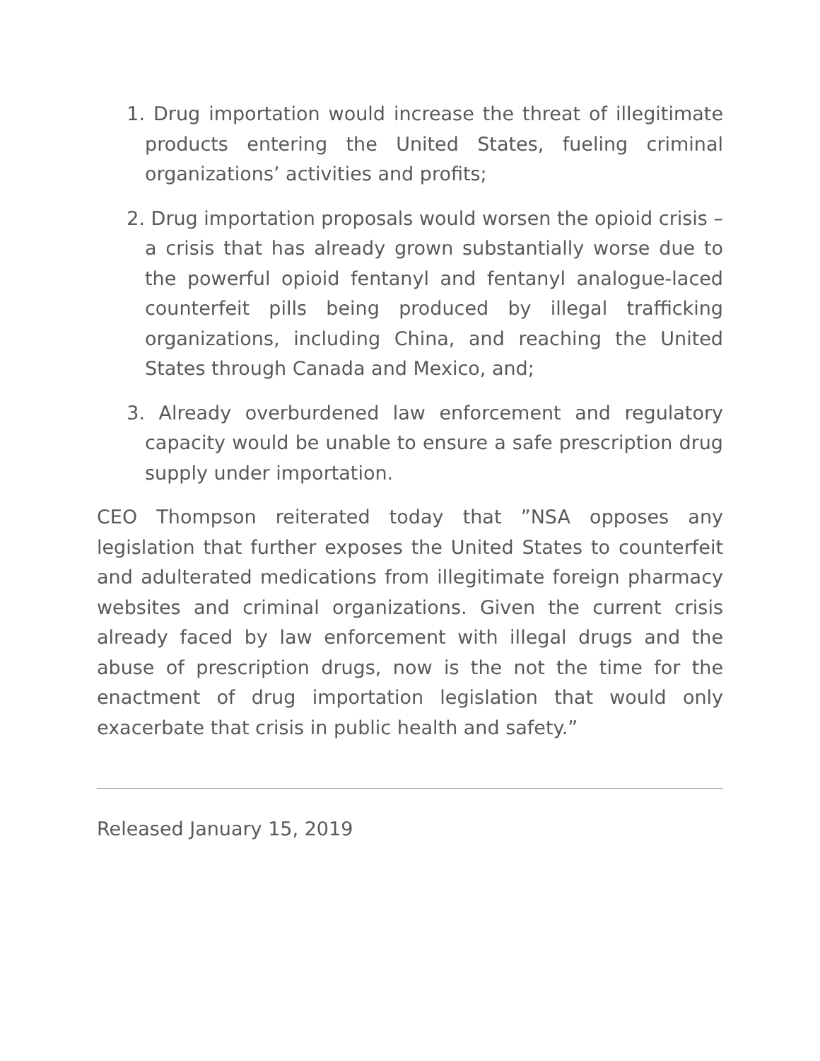1. Drug importation would increase the threat of illegitimate products entering the United States, fueling criminal organizations’ activities and profits;
2. Drug importation proposals would worsen the opioid crisis – a crisis that has already grown substantially worse due to the powerful opioid fentanyl and fentanyl analogue-laced counterfeit pills being produced by illegal trafficking organizations, including China, and reaching the United States through Canada and Mexico, and;
3. Already overburdened law enforcement and regulatory capacity would be unable to ensure a safe prescription drug supply under importation.
CEO Thompson reiterated today that ”NSA opposes any legislation that further exposes the United States to counterfeit and adulterated medications from illegitimate foreign pharmacy websites and criminal organizations. Given the current crisis already faced by law enforcement with illegal drugs and the abuse of prescription drugs, now is the not the time for the enactment of drug importation legislation that would only exacerbate that crisis in public health and safety.”
Released January 15, 2019